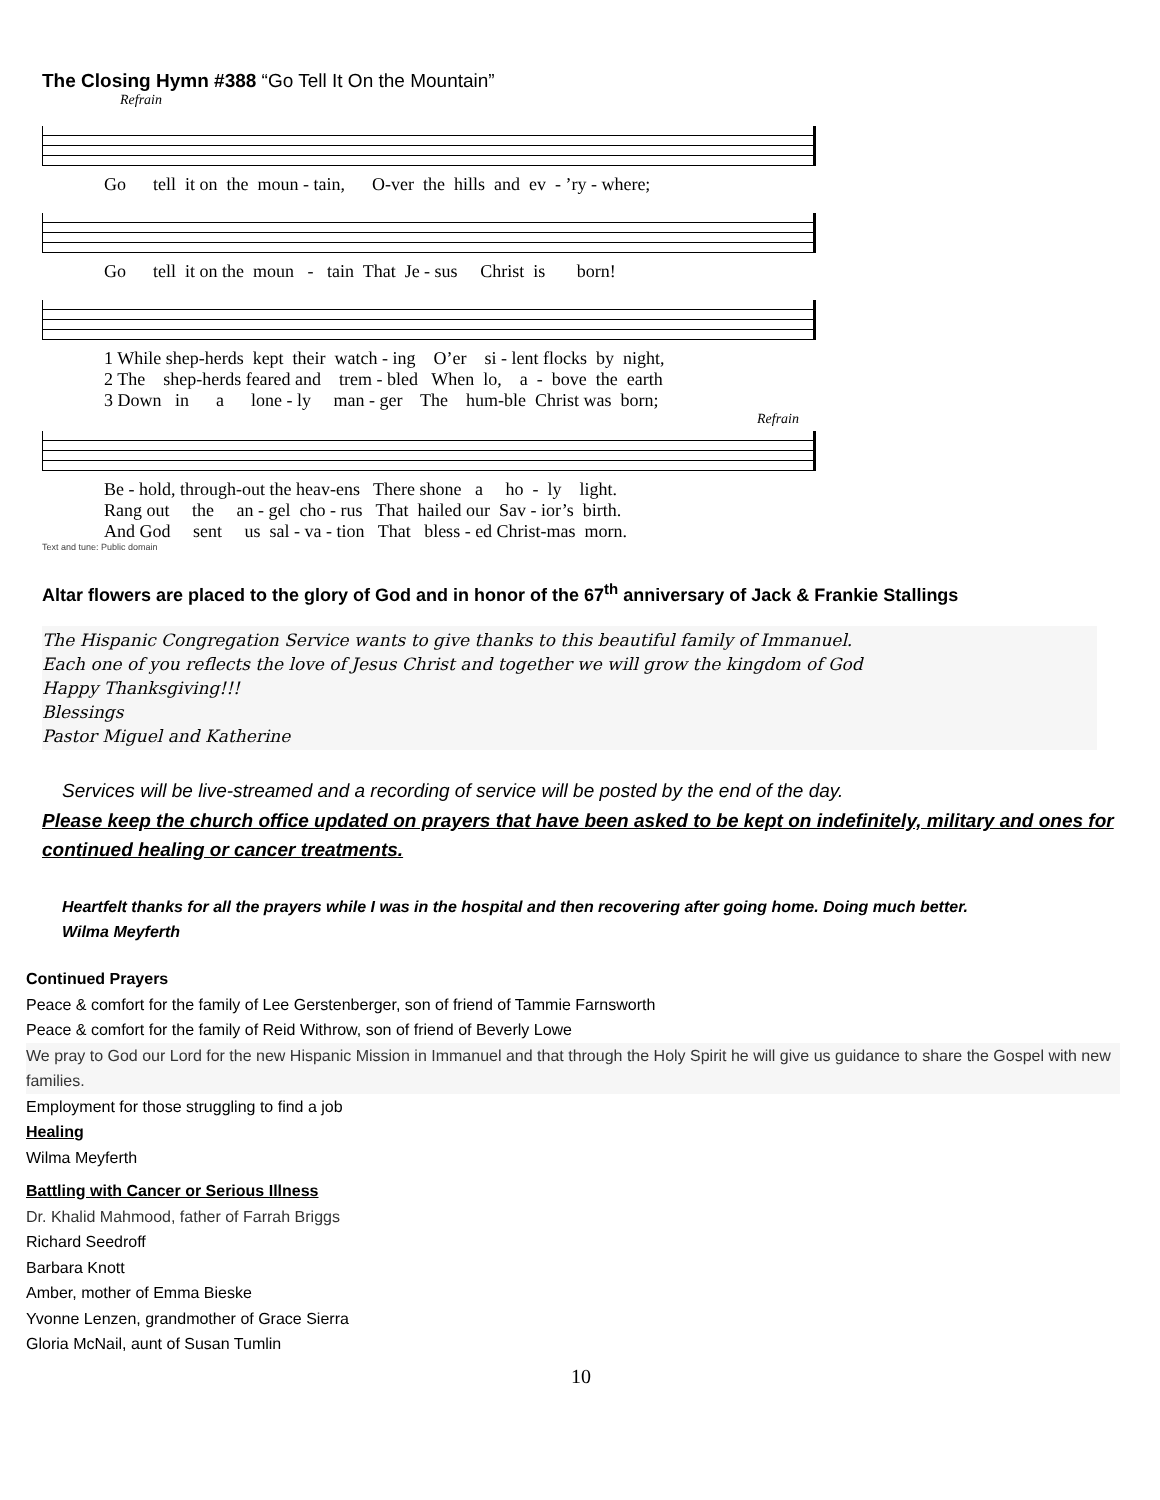The Closing Hymn #388 “Go Tell It On the Mountain”
Refrain
Go tell it on the moun - tain, O-ver the hills and ev - ’ry - where;
Go tell it on the moun - tain That Je - sus Christ is born!
1 While shep-herds kept their watch - ing O’er si - lent flocks by night, 2 The shep-herds feared and trem - bled When lo, a - bove the earth 3 Down in a lone - ly man - ger The hum-ble Christ was born;
Refrain
Be - hold, through-out the heav-ens There shone a ho - ly light. Rang out the an - gel cho - rus That hailed our Sav - ior’s birth. And God sent us sal - va - tion That bless - ed Christ-mas morn.
Text and tune: Public domain
Altar flowers are placed to the glory of God and in honor of the 67<sup>th</sup> anniversary of Jack & Frankie Stallings
The Hispanic Congregation Service wants to give thanks to this beautiful family of Immanuel.
Each one of you reflects the love of Jesus Christ and together we will grow the kingdom of God
Happy Thanksgiving!!!
Blessings
Pastor Miguel and Katherine
Services will be live-streamed and a recording of service will be posted by the end of the day.
Please keep the church office updated on prayers that have been asked to be kept on indefinitely, military and ones for continued healing or cancer treatments.
Heartfelt thanks for all the prayers while I was in the hospital and then recovering after going home. Doing much better.
Wilma Meyferth
Continued Prayers
Peace & comfort for the family of Lee Gerstenberger, son of friend of Tammie Farnsworth
Peace & comfort for the family of Reid Withrow, son of friend of Beverly Lowe
We pray to God our Lord for the new Hispanic Mission in Immanuel and that through the Holy Spirit he will give us guidance to share the Gospel with new families.
Employment for those struggling to find a job
Healing
Wilma Meyferth
Battling with Cancer or Serious Illness
Dr. Khalid Mahmood, father of Farrah Briggs
Richard Seedroff
Barbara Knott
Amber, mother of Emma Bieske
Yvonne Lenzen, grandmother of Grace Sierra
Gloria McNail, aunt of Susan Tumlin
10